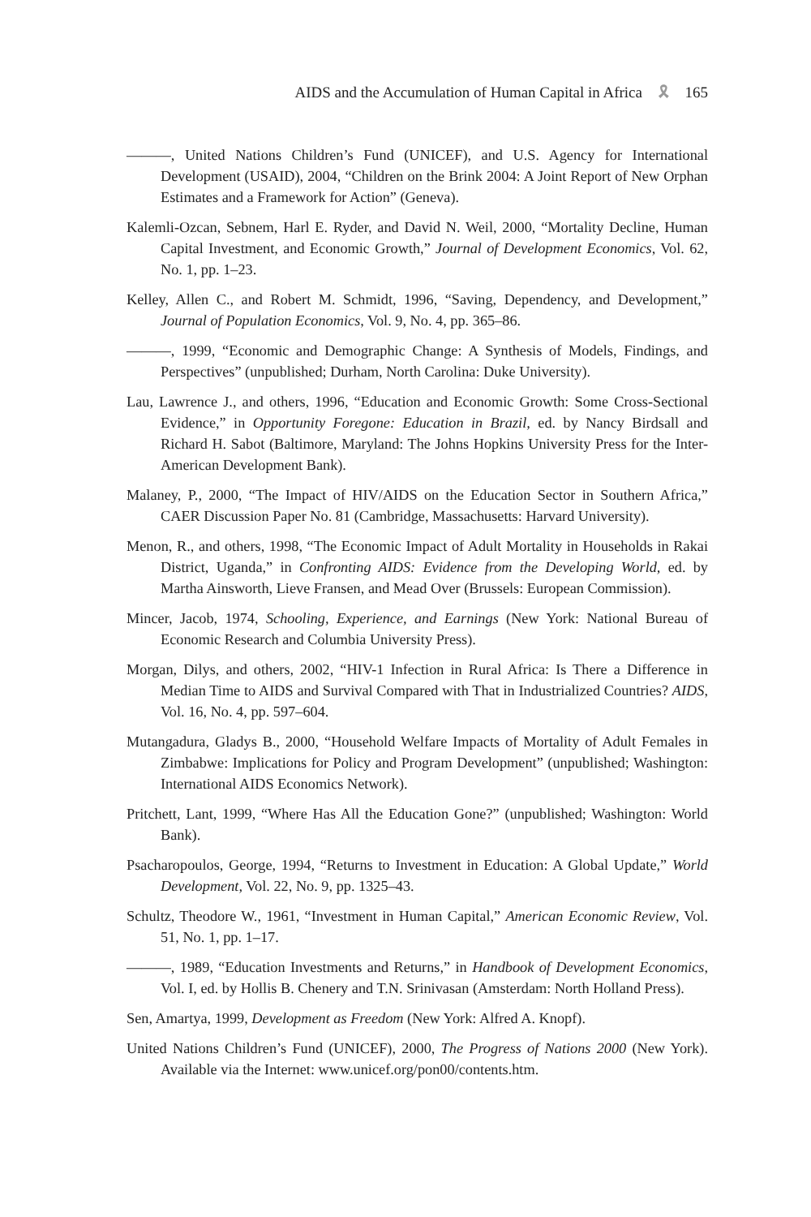AIDS and the Accumulation of Human Capital in Africa 🎗 165
———, United Nations Children’s Fund (UNICEF), and U.S. Agency for International Development (USAID), 2004, “Children on the Brink 2004: A Joint Report of New Orphan Estimates and a Framework for Action” (Geneva).
Kalemli-Ozcan, Sebnem, Harl E. Ryder, and David N. Weil, 2000, “Mortality Decline, Human Capital Investment, and Economic Growth,” Journal of Development Economics, Vol. 62, No. 1, pp. 1–23.
Kelley, Allen C., and Robert M. Schmidt, 1996, “Saving, Dependency, and Development,” Journal of Population Economics, Vol. 9, No. 4, pp. 365–86.
———, 1999, “Economic and Demographic Change: A Synthesis of Models, Findings, and Perspectives” (unpublished; Durham, North Carolina: Duke University).
Lau, Lawrence J., and others, 1996, “Education and Economic Growth: Some Cross-Sectional Evidence,” in Opportunity Foregone: Education in Brazil, ed. by Nancy Birdsall and Richard H. Sabot (Baltimore, Maryland: The Johns Hopkins University Press for the Inter-American Development Bank).
Malaney, P., 2000, “The Impact of HIV/AIDS on the Education Sector in Southern Africa,” CAER Discussion Paper No. 81 (Cambridge, Massachusetts: Harvard University).
Menon, R., and others, 1998, “The Economic Impact of Adult Mortality in Households in Rakai District, Uganda,” in Confronting AIDS: Evidence from the Developing World, ed. by Martha Ainsworth, Lieve Fransen, and Mead Over (Brussels: European Commission).
Mincer, Jacob, 1974, Schooling, Experience, and Earnings (New York: National Bureau of Economic Research and Columbia University Press).
Morgan, Dilys, and others, 2002, “HIV-1 Infection in Rural Africa: Is There a Difference in Median Time to AIDS and Survival Compared with That in Industrialized Countries? AIDS, Vol. 16, No. 4, pp. 597–604.
Mutangadura, Gladys B., 2000, “Household Welfare Impacts of Mortality of Adult Females in Zimbabwe: Implications for Policy and Program Development” (unpublished; Washington: International AIDS Economics Network).
Pritchett, Lant, 1999, “Where Has All the Education Gone?” (unpublished; Washington: World Bank).
Psacharopoulos, George, 1994, “Returns to Investment in Education: A Global Update,” World Development, Vol. 22, No. 9, pp. 1325–43.
Schultz, Theodore W., 1961, “Investment in Human Capital,” American Economic Review, Vol. 51, No. 1, pp. 1–17.
———, 1989, “Education Investments and Returns,” in Handbook of Development Economics, Vol. I, ed. by Hollis B. Chenery and T.N. Srinivasan (Amsterdam: North Holland Press).
Sen, Amartya, 1999, Development as Freedom (New York: Alfred A. Knopf).
United Nations Children’s Fund (UNICEF), 2000, The Progress of Nations 2000 (New York). Available via the Internet: www.unicef.org/pon00/contents.htm.